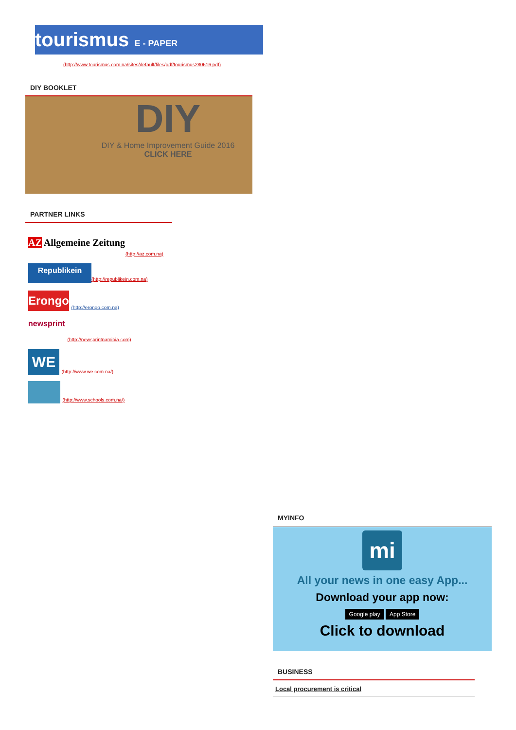tourismus E - PAPER
(http://www.tourismus.com.na/sites/default/files/pdf/tourismus280616.pdf)
DIY BOOKLET
DIY
DIY & Home Improvement Guide 2016
CLICK HERE
PARTNER LINKS
AZ Allgemeine Zeitung
(http://az.com.na)
Republikein (http://republikein.com.na)
Erongo (http://erongo.com.na)
newsprint (http://newsprintnamibia.com)
WE (http://www.we.com.na/)
(http://www.schools.com.na/)
MYINFO
mi
All your news in one easy App...
Download your app now:
Google play App Store
Click to download
BUSINESS
Local procurement is critical